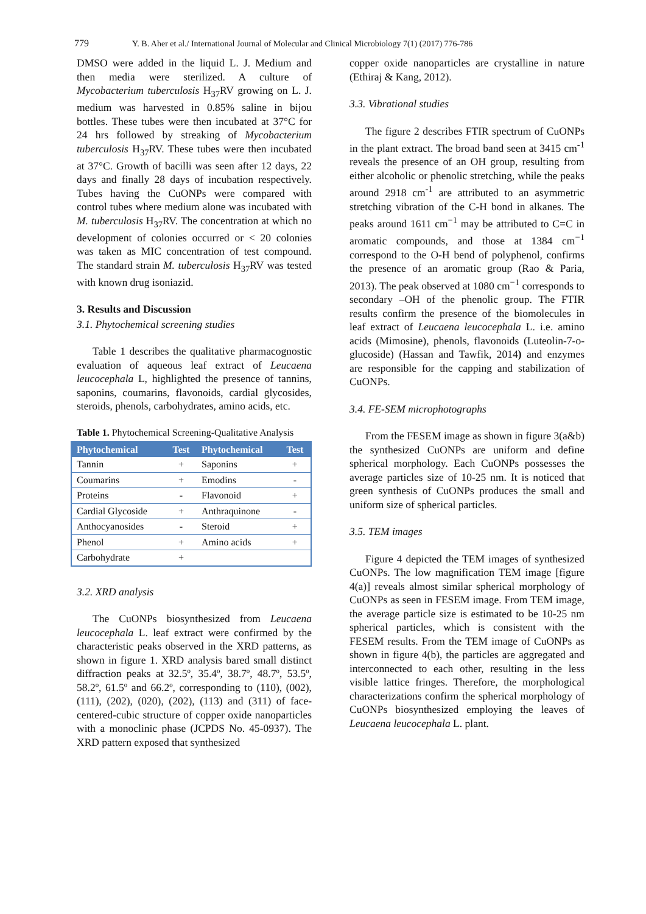779 Y. B. Aher et al./ International Journal of Molecular and Clinical Microbiology 7(1) (2017) 776-786
DMSO were added in the liquid L. J. Medium and then media were sterilized. A culture of Mycobacterium tuberculosis H<sub>37</sub>RV growing on L. J. medium was harvested in 0.85% saline in bijou bottles. These tubes were then incubated at 37°C for 24 hrs followed by streaking of Mycobacterium tuberculosis H<sub>37</sub>RV. These tubes were then incubated at 37°C. Growth of bacilli was seen after 12 days, 22 days and finally 28 days of incubation respectively. Tubes having the CuONPs were compared with control tubes where medium alone was incubated with M. tuberculosis H<sub>37</sub>RV. The concentration at which no development of colonies occurred or < 20 colonies was taken as MIC concentration of test compound. The standard strain M. tuberculosis H<sub>37</sub>RV was tested with known drug isoniazid.
3. Results and Discussion
3.1. Phytochemical screening studies
Table 1 describes the qualitative pharmacognostic evaluation of aqueous leaf extract of Leucaena leucocephala L, highlighted the presence of tannins, saponins, coumarins, flavonoids, cardial glycosides, steroids, phenols, carbohydrates, amino acids, etc.
Table 1. Phytochemical Screening-Qualitative Analysis
| Phytochemical | Test | Phytochemical | Test |
| --- | --- | --- | --- |
| Tannin | + | Saponins | + |
| Coumarins | + | Emodins | - |
| Proteins | - | Flavonoid | + |
| Cardial Glycoside | + | Anthraquinone | - |
| Anthocyanosides | - | Steroid | + |
| Phenol | + | Amino acids | + |
| Carbohydrate | + | | |
3.2. XRD analysis
The CuONPs biosynthesized from Leucaena leucocephala L. leaf extract were confirmed by the characteristic peaks observed in the XRD patterns, as shown in figure 1. XRD analysis bared small distinct diffraction peaks at 32.5º, 35.4º, 38.7º, 48.7º, 53.5º, 58.2º, 61.5º and 66.2º, corresponding to (110), (002), (111), (202), (020), (202), (113) and (311) of face-centered-cubic structure of copper oxide nanoparticles with a monoclinic phase (JCPDS No. 45-0937). The XRD pattern exposed that synthesized
copper oxide nanoparticles are crystalline in nature (Ethiraj & Kang, 2012).
3.3. Vibrational studies
The figure 2 describes FTIR spectrum of CuONPs in the plant extract. The broad band seen at 3415 cm<sup>-1</sup> reveals the presence of an OH group, resulting from either alcoholic or phenolic stretching, while the peaks around 2918 cm<sup>-1</sup> are attributed to an asymmetric stretching vibration of the C-H bond in alkanes. The peaks around 1611 cm<sup>−1</sup> may be attributed to C=C in aromatic compounds, and those at 1384 cm<sup>−1</sup> correspond to the O-H bend of polyphenol, confirms the presence of an aromatic group (Rao & Paria, 2013). The peak observed at 1080 cm<sup>−1</sup> corresponds to secondary –OH of the phenolic group. The FTIR results confirm the presence of the biomolecules in leaf extract of Leucaena leucocephala L. i.e. amino acids (Mimosine), phenols, flavonoids (Luteolin-7-o-glucoside) (Hassan and Tawfik, 2014) and enzymes are responsible for the capping and stabilization of CuONPs.
3.4. FE-SEM microphotographs
From the FESEM image as shown in figure 3(a&b) the synthesized CuONPs are uniform and define spherical morphology. Each CuONPs possesses the average particles size of 10-25 nm. It is noticed that green synthesis of CuONPs produces the small and uniform size of spherical particles.
3.5. TEM images
Figure 4 depicted the TEM images of synthesized CuONPs. The low magnification TEM image [figure 4(a)] reveals almost similar spherical morphology of CuONPs as seen in FESEM image. From TEM image, the average particle size is estimated to be 10-25 nm spherical particles, which is consistent with the FESEM results. From the TEM image of CuONPs as shown in figure 4(b), the particles are aggregated and interconnected to each other, resulting in the less visible lattice fringes. Therefore, the morphological characterizations confirm the spherical morphology of CuONPs biosynthesized employing the leaves of Leucaena leucocephala L. plant.